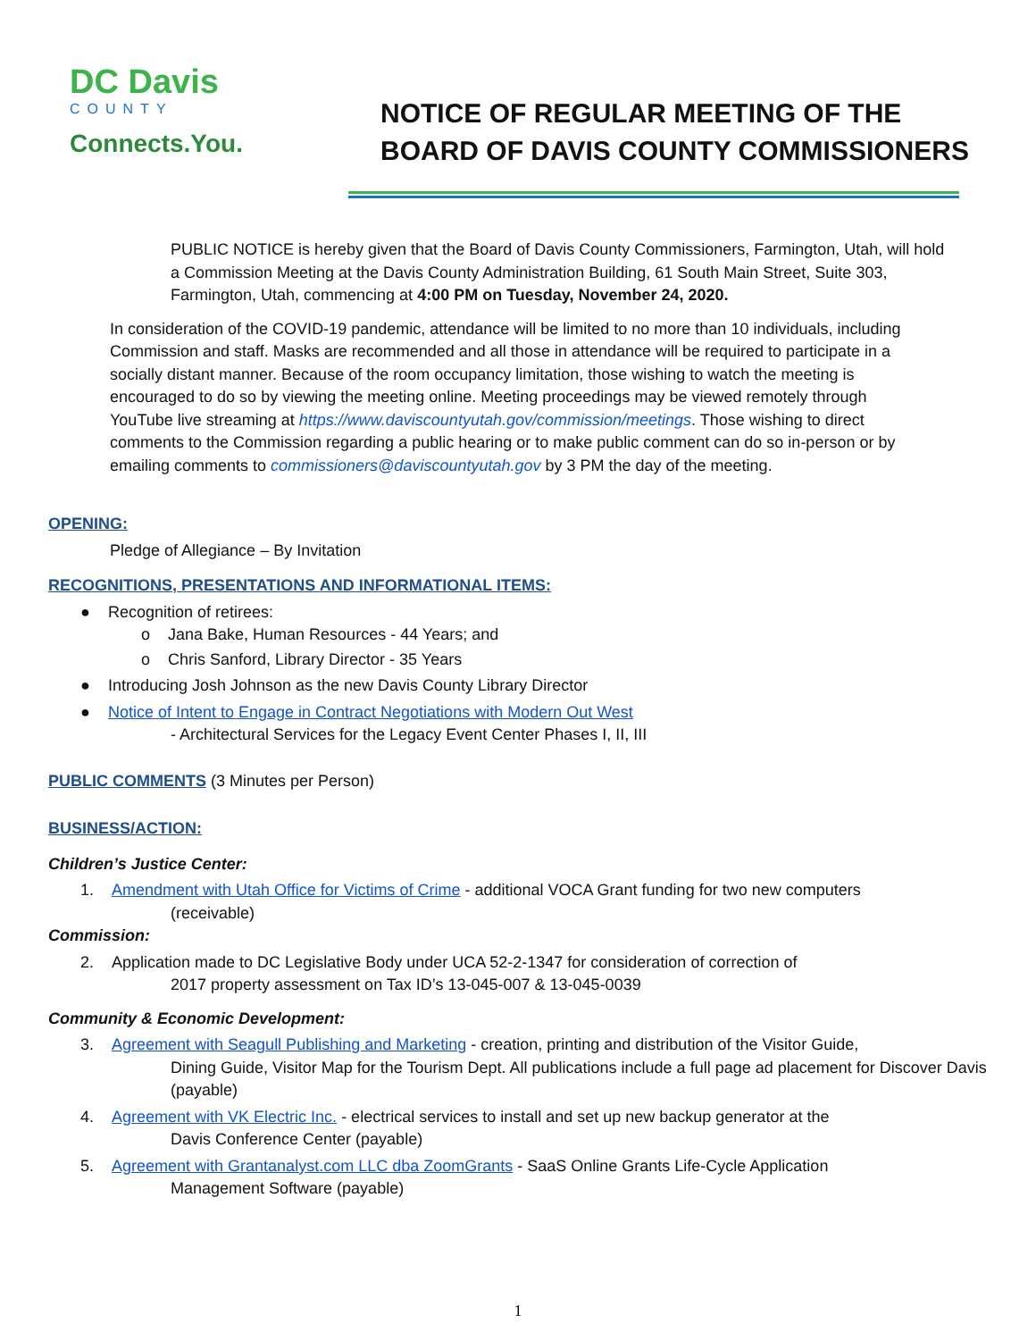DC Davis
COUNTY
Connects.You.
NOTICE OF REGULAR MEETING OF THE
BOARD OF DAVIS COUNTY COMMISSIONERS
PUBLIC NOTICE is hereby given that the Board of Davis County Commissioners, Farmington, Utah, will hold a Commission Meeting at the Davis County Administration Building, 61 South Main Street, Suite 303, Farmington, Utah, commencing at 4:00 PM on Tuesday, November 24, 2020.
In consideration of the COVID-19 pandemic, attendance will be limited to no more than 10 individuals, including Commission and staff. Masks are recommended and all those in attendance will be required to participate in a socially distant manner. Because of the room occupancy limitation, those wishing to watch the meeting is encouraged to do so by viewing the meeting online. Meeting proceedings may be viewed remotely through YouTube live streaming at https://www.daviscountyutah.gov/commission/meetings. Those wishing to direct comments to the Commission regarding a public hearing or to make public comment can do so in-person or by emailing comments to commissioners@daviscountyutah.gov by 3 PM the day of the meeting.
OPENING:
Pledge of Allegiance – By Invitation
RECOGNITIONS, PRESENTATIONS AND INFORMATIONAL ITEMS:
● Recognition of retirees:
o Jana Bake, Human Resources - 44 Years; and
o Chris Sanford, Library Director - 35 Years
● Introducing Josh Johnson as the new Davis County Library Director
● Notice of Intent to Engage in Contract Negotiations with Modern Out West
- Architectural Services for the Legacy Event Center Phases I, II, III
PUBLIC COMMENTS (3 Minutes per Person)
BUSINESS/ACTION:
Children’s Justice Center:
1. Amendment with Utah Office for Victims of Crime - additional VOCA Grant funding for two new computers
(receivable)
Commission:
2. Application made to DC Legislative Body under UCA 52-2-1347 for consideration of correction of
2017 property assessment on Tax ID’s 13-045-007 & 13-045-0039
Community & Economic Development:
3. Agreement with Seagull Publishing and Marketing - creation, printing and distribution of the Visitor Guide,
Dining Guide, Visitor Map for the Tourism Dept. All publications include a full page ad placement for Discover Davis (payable)
4. Agreement with VK Electric Inc. - electrical services to install and set up new backup generator at the
Davis Conference Center (payable)
5. Agreement with Grantanalyst.com LLC dba ZoomGrants - SaaS Online Grants Life-Cycle Application
Management Software (payable)
1